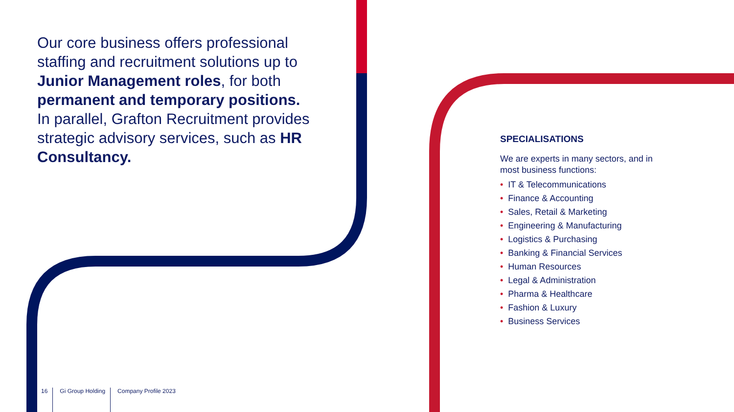Our core business offers professional staffing and recruitment solutions up to Junior Management roles, for both permanent and temporary positions.
In parallel, Grafton Recruitment provides strategic advisory services, such as HR Consultancy.
SPECIALISATIONS
We are experts in many sectors, and in most business functions:
• IT & Telecommunications
• Finance & Accounting
• Sales, Retail & Marketing
• Engineering & Manufacturing
• Logistics & Purchasing
• Banking & Financial Services
• Human Resources
• Legal & Administration
• Pharma & Healthcare
• Fashion & Luxury
• Business Services
16 Gi Group Holding
Company Profile 2023